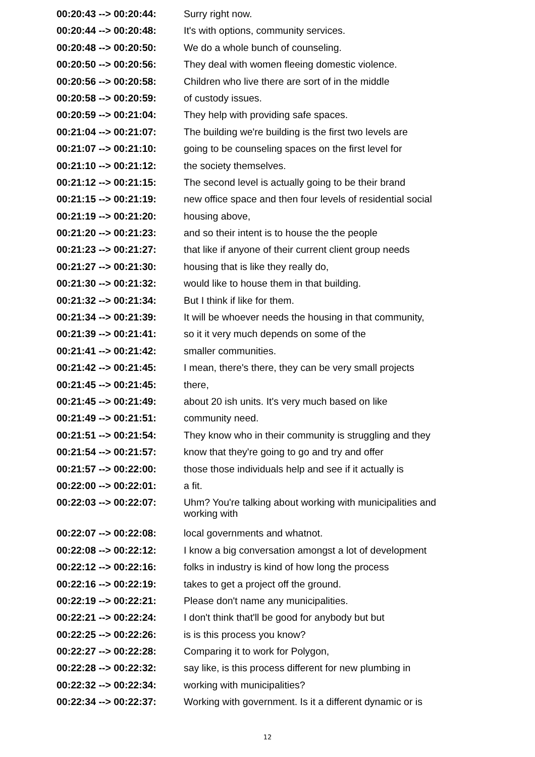| 00:20:43 --> 00:20:44: | Surry right now. |
| 00:20:44 --> 00:20:48: | It's with options, community services. |
| 00:20:48 --> 00:20:50: | We do a whole bunch of counseling. |
| 00:20:50 --> 00:20:56: | They deal with women fleeing domestic violence. |
| 00:20:56 --> 00:20:58: | Children who live there are sort of in the middle |
| 00:20:58 --> 00:20:59: | of custody issues. |
| 00:20:59 --> 00:21:04: | They help with providing safe spaces. |
| 00:21:04 --> 00:21:07: | The building we're building is the first two levels are |
| 00:21:07 --> 00:21:10: | going to be counseling spaces on the first level for |
| 00:21:10 --> 00:21:12: | the society themselves. |
| 00:21:12 --> 00:21:15: | The second level is actually going to be their brand |
| 00:21:15 --> 00:21:19: | new office space and then four levels of residential social |
| 00:21:19 --> 00:21:20: | housing above, |
| 00:21:20 --> 00:21:23: | and so their intent is to house the the people |
| 00:21:23 --> 00:21:27: | that like if anyone of their current client group needs |
| 00:21:27 --> 00:21:30: | housing that is like they really do, |
| 00:21:30 --> 00:21:32: | would like to house them in that building. |
| 00:21:32 --> 00:21:34: | But I think if like for them. |
| 00:21:34 --> 00:21:39: | It will be whoever needs the housing in that community, |
| 00:21:39 --> 00:21:41: | so it it very much depends on some of the |
| 00:21:41 --> 00:21:42: | smaller communities. |
| 00:21:42 --> 00:21:45: | I mean, there's there, they can be very small projects |
| 00:21:45 --> 00:21:45: | there, |
| 00:21:45 --> 00:21:49: | about 20 ish units. It's very much based on like |
| 00:21:49 --> 00:21:51: | community need. |
| 00:21:51 --> 00:21:54: | They know who in their community is struggling and they |
| 00:21:54 --> 00:21:57: | know that they're going to go and try and offer |
| 00:21:57 --> 00:22:00: | those those individuals help and see if it actually is |
| 00:22:00 --> 00:22:01: | a fit. |
| 00:22:03 --> 00:22:07: | Uhm? You're talking about working with municipalities and working with |
| 00:22:07 --> 00:22:08: | local governments and whatnot. |
| 00:22:08 --> 00:22:12: | I know a big conversation amongst a lot of development |
| 00:22:12 --> 00:22:16: | folks in industry is kind of how long the process |
| 00:22:16 --> 00:22:19: | takes to get a project off the ground. |
| 00:22:19 --> 00:22:21: | Please don't name any municipalities. |
| 00:22:21 --> 00:22:24: | I don't think that'll be good for anybody but but |
| 00:22:25 --> 00:22:26: | is is this process you know? |
| 00:22:27 --> 00:22:28: | Comparing it to work for Polygon, |
| 00:22:28 --> 00:22:32: | say like, is this process different for new plumbing in |
| 00:22:32 --> 00:22:34: | working with municipalities? |
| 00:22:34 --> 00:22:37: | Working with government. Is it a different dynamic or is |
12